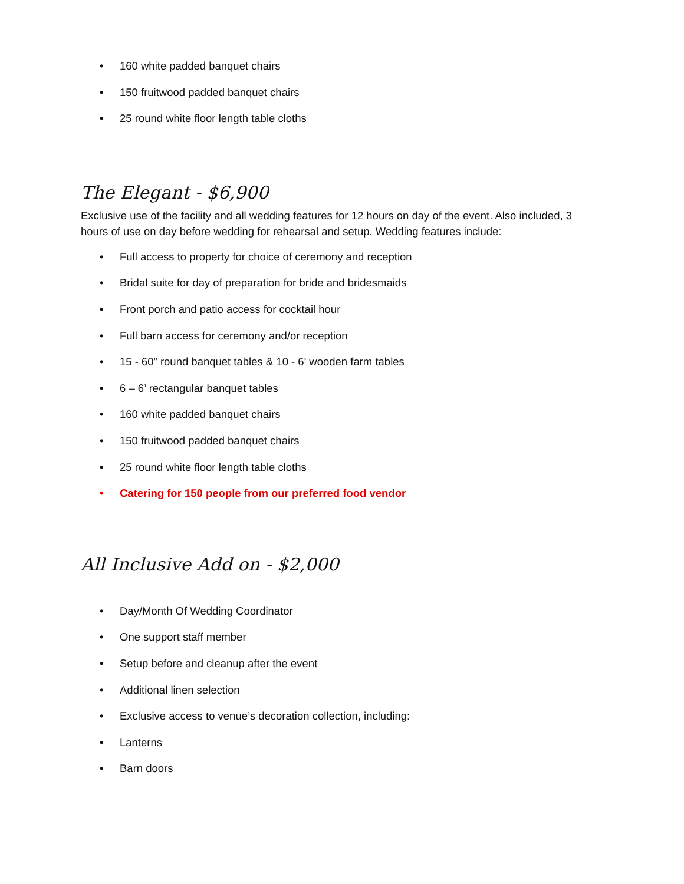• 160 white padded banquet chairs
• 150 fruitwood padded banquet chairs
• 25 round white floor length table cloths
The Elegant - $6,900
Exclusive use of the facility and all wedding features for 12 hours on day of the event. Also included, 3 hours of use on day before wedding for rehearsal and setup. Wedding features include:
• Full access to property for choice of ceremony and reception
• Bridal suite for day of preparation for bride and bridesmaids
• Front porch and patio access for cocktail hour
• Full barn access for ceremony and/or reception
• 15 - 60” round banquet tables & 10 - 6' wooden farm tables
• 6 – 6’ rectangular banquet tables
• 160 white padded banquet chairs
• 150 fruitwood padded banquet chairs
• 25 round white floor length table cloths
• Catering for 150 people from our preferred food vendor
All Inclusive Add on - $2,000
• Day/Month Of Wedding Coordinator
• One support staff member
• Setup before and cleanup after the event
• Additional linen selection
• Exclusive access to venue’s decoration collection, including:
• Lanterns
• Barn doors